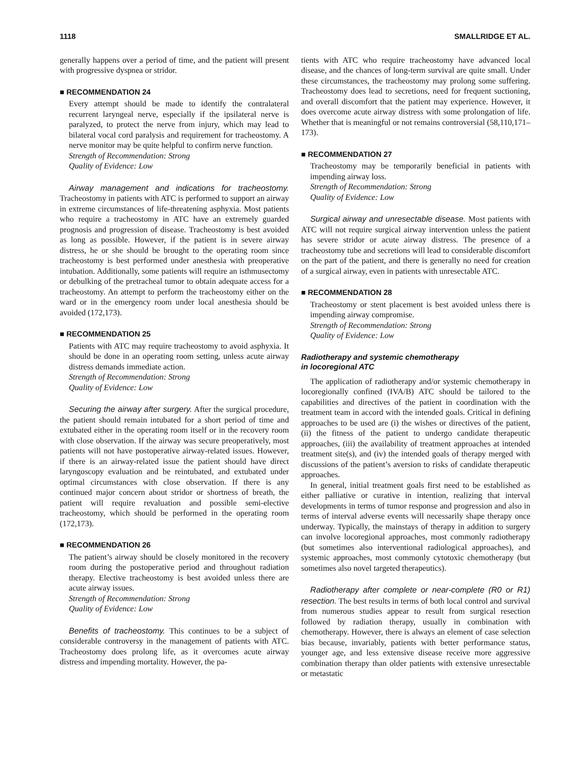1118 SMALLRIDGE ET AL.
generally happens over a period of time, and the patient will present with progressive dyspnea or stridor.
■ RECOMMENDATION 24
Every attempt should be made to identify the contralateral recurrent laryngeal nerve, especially if the ipsilateral nerve is paralyzed, to protect the nerve from injury, which may lead to bilateral vocal cord paralysis and requirement for tracheostomy. A nerve monitor may be quite helpful to confirm nerve function.
Strength of Recommendation: Strong
Quality of Evidence: Low
Airway management and indications for tracheostomy. Tracheostomy in patients with ATC is performed to support an airway in extreme circumstances of life-threatening asphyxia. Most patients who require a tracheostomy in ATC have an extremely guarded prognosis and progression of disease. Tracheostomy is best avoided as long as possible. However, if the patient is in severe airway distress, he or she should be brought to the operating room since tracheostomy is best performed under anesthesia with preoperative intubation. Additionally, some patients will require an isthmusectomy or debulking of the pretracheal tumor to obtain adequate access for a tracheostomy. An attempt to perform the tracheostomy either on the ward or in the emergency room under local anesthesia should be avoided (172,173).
■ RECOMMENDATION 25
Patients with ATC may require tracheostomy to avoid asphyxia. It should be done in an operating room setting, unless acute airway distress demands immediate action.
Strength of Recommendation: Strong
Quality of Evidence: Low
Securing the airway after surgery. After the surgical procedure, the patient should remain intubated for a short period of time and extubated either in the operating room itself or in the recovery room with close observation. If the airway was secure preoperatively, most patients will not have postoperative airway-related issues. However, if there is an airway-related issue the patient should have direct laryngoscopy evaluation and be reintubated, and extubated under optimal circumstances with close observation. If there is any continued major concern about stridor or shortness of breath, the patient will require revaluation and possible semi-elective tracheostomy, which should be performed in the operating room (172,173).
■ RECOMMENDATION 26
The patient’s airway should be closely monitored in the recovery room during the postoperative period and throughout radiation therapy. Elective tracheostomy is best avoided unless there are acute airway issues.
Strength of Recommendation: Strong
Quality of Evidence: Low
Benefits of tracheostomy. This continues to be a subject of considerable controversy in the management of patients with ATC. Tracheostomy does prolong life, as it overcomes acute airway distress and impending mortality. However, the pa-
tients with ATC who require tracheostomy have advanced local disease, and the chances of long-term survival are quite small. Under these circumstances, the tracheostomy may prolong some suffering. Tracheostomy does lead to secretions, need for frequent suctioning, and overall discomfort that the patient may experience. However, it does overcome acute airway distress with some prolongation of life. Whether that is meaningful or not remains controversial (58,110,171–173).
■ RECOMMENDATION 27
Tracheostomy may be temporarily beneficial in patients with impending airway loss.
Strength of Recommendation: Strong
Quality of Evidence: Low
Surgical airway and unresectable disease. Most patients with ATC will not require surgical airway intervention unless the patient has severe stridor or acute airway distress. The presence of a tracheostomy tube and secretions will lead to considerable discomfort on the part of the patient, and there is generally no need for creation of a surgical airway, even in patients with unresectable ATC.
■ RECOMMENDATION 28
Tracheostomy or stent placement is best avoided unless there is impending airway compromise.
Strength of Recommendation: Strong
Quality of Evidence: Low
Radiotherapy and systemic chemotherapy
in locoregional ATC
The application of radiotherapy and/or systemic chemotherapy in locoregionally confined (IVA/B) ATC should be tailored to the capabilities and directives of the patient in coordination with the treatment team in accord with the intended goals. Critical in defining approaches to be used are (i) the wishes or directives of the patient, (ii) the fitness of the patient to undergo candidate therapeutic approaches, (iii) the availability of treatment approaches at intended treatment site(s), and (iv) the intended goals of therapy merged with discussions of the patient’s aversion to risks of candidate therapeutic approaches.
In general, initial treatment goals first need to be established as either palliative or curative in intention, realizing that interval developments in terms of tumor response and progression and also in terms of interval adverse events will necessarily shape therapy once underway. Typically, the mainstays of therapy in addition to surgery can involve locoregional approaches, most commonly radiotherapy (but sometimes also interventional radiological approaches), and systemic approaches, most commonly cytotoxic chemotherapy (but sometimes also novel targeted therapeutics).
Radiotherapy after complete or near-complete (R0 or R1) resection. The best results in terms of both local control and survival from numerous studies appear to result from surgical resection followed by radiation therapy, usually in combination with chemotherapy. However, there is always an element of case selection bias because, invariably, patients with better performance status, younger age, and less extensive disease receive more aggressive combination therapy than older patients with extensive unresectable or metastatic